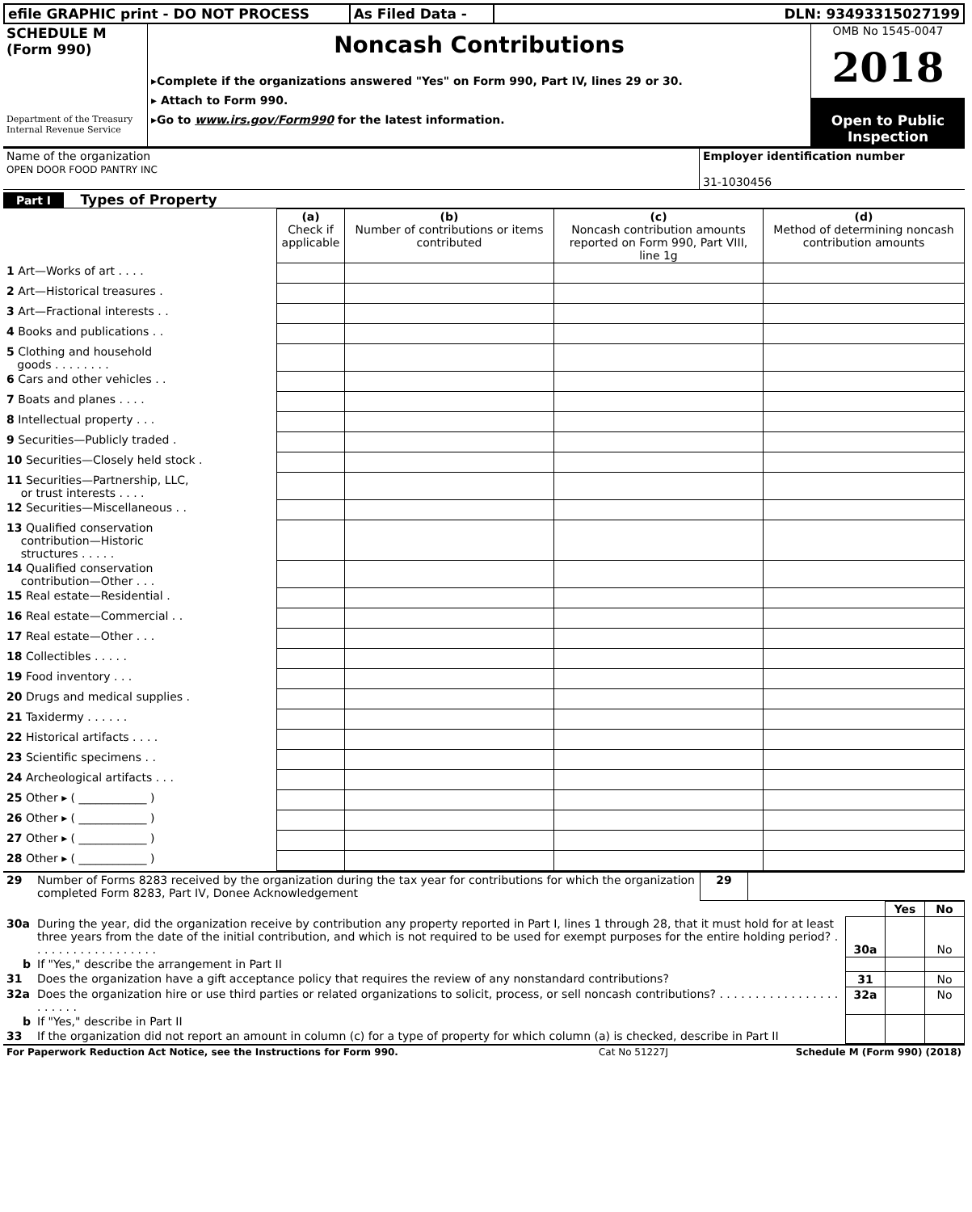| efile GRAPHIC print - DO NOT PROCESS | As Filed Data - | DLN: 93493315027199 |
| SCHEDULE M (Form 990) Department of the Treasury Internal Revenue Service | Noncash Contributions ▸Complete if the organizations answered "Yes" on Form 990, Part IV, lines 29 or 30. ▸ Attach to Form 990. ▸Go to www.irs.gov/Form990 for the latest information. | OMB No 1545-0047 2018 Open to Public Inspection |
| Name of the organization OPEN DOOR FOOD PANTRY INC | Employer identification number 31-1030456 |
Part I Types of Property
| | (a) Check if applicable | (b) Number of contributions or items contributed | (c) Noncash contribution amounts reported on Form 990, Part VIII, line 1g | (d) Method of determining noncash contribution amounts |
| --- | --- | --- | --- | --- |
| 1 Art—Works of art . . . . | | | | |
| 2 Art—Historical treasures . | | | | |
| 3 Art—Fractional interests . . | | | | |
| 4 Books and publications . . | | | | |
| 5 Clothing and household goods . . . . . . . . | | | | |
| 6 Cars and other vehicles . . | | | | |
| 7 Boats and planes . . . . | | | | |
| 8 Intellectual property . . . | | | | |
| 9 Securities—Publicly traded . | | | | |
| 10 Securities—Closely held stock . | | | | |
| 11 Securities—Partnership, LLC, or trust interests . . . . | | | | |
| 12 Securities—Miscellaneous . . | | | | |
| 13 Qualified conservation contribution—Historic structures . . . . . | | | | |
| 14 Qualified conservation contribution—Other . . . | | | | |
| 15 Real estate—Residential . | | | | |
| 16 Real estate—Commercial . . | | | | |
| 17 Real estate—Other . . . | | | | |
| 18 Collectibles . . . . . | | | | |
| 19 Food inventory . . . | | | | |
| 20 Drugs and medical supplies . | | | | |
| 21 Taxidermy . . . . . . | | | | |
| 22 Historical artifacts . . . . | | | | |
| 23 Scientific specimens . . | | | | |
| 24 Archeological artifacts . . . | | | | |
| 25 Other ▸ ( ____________ ) | | | | |
| 26 Other ▸ ( ____________ ) | | | | |
| 27 Other ▸ ( ____________ ) | | | | |
| 28 Other ▸ ( ____________ ) | | | | |
| 29 | Number of Forms 8283 received by the organization during the tax year for contributions for which the organization completed Form 8283, Part IV, Donee Acknowledgement | 29 | |
| | | | Yes | No |
| 30a | During the year, did the organization receive by contribution any property reported in Part I, lines 1 through 28, that it must hold for at least three years from the date of the initial contribution, and which is not required to be used for exempt purposes for the entire holding period? . . . . . . . . . . . . . . . . . . | 30a | | No |
| b | If "Yes," describe the arrangement in Part II | | | |
| 31 | Does the organization have a gift acceptance policy that requires the review of any nonstandard contributions? | 31 | | No |
| 32a | Does the organization hire or use third parties or related organizations to solicit, process, or sell noncash contributions? . . . . . . . . . . . . . . . . . . . . . . . | 32a | | No |
| b | If "Yes," describe in Part II | | | |
| 33 | If the organization did not report an amount in column (c) for a type of property for which column (a) is checked, describe in Part II | | | |
| For Paperwork Reduction Act Notice, see the Instructions for Form 990. | Cat No 51227J | Schedule M (Form 990) (2018) |